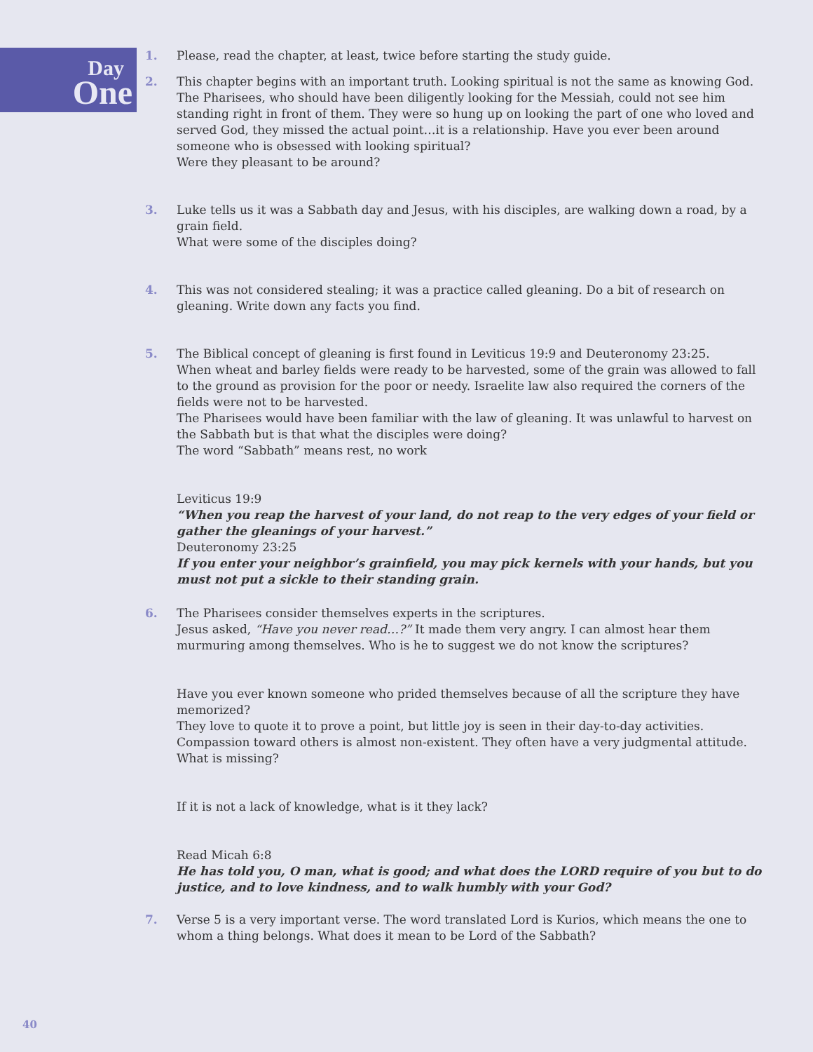Day
One
1. Please, read the chapter, at least, twice before starting the study guide.
2. This chapter begins with an important truth. Looking spiritual is not the same as knowing God. The Pharisees, who should have been diligently looking for the Messiah, could not see him standing right in front of them. They were so hung up on looking the part of one who loved and served God, they missed the actual point…it is a relationship. Have you ever been around someone who is obsessed with looking spiritual?
Were they pleasant to be around?
3. Luke tells us it was a Sabbath day and Jesus, with his disciples, are walking down a road, by a grain field.
What were some of the disciples doing?
4. This was not considered stealing; it was a practice called gleaning. Do a bit of research on gleaning. Write down any facts you find.
5. The Biblical concept of gleaning is first found in Leviticus 19:9 and Deuteronomy 23:25.
When wheat and barley fields were ready to be harvested, some of the grain was allowed to fall to the ground as provision for the poor or needy. Israelite law also required the corners of the fields were not to be harvested.
The Pharisees would have been familiar with the law of gleaning. It was unlawful to harvest on the Sabbath but is that what the disciples were doing?
The word “Sabbath” means rest, no work
Leviticus 19:9
“When you reap the harvest of your land, do not reap to the very edges of your field or gather the gleanings of your harvest.”
Deuteronomy 23:25
If you enter your neighbor’s grainfield, you may pick kernels with your hands, but you must not put a sickle to their standing grain.
6. The Pharisees consider themselves experts in the scriptures.
Jesus asked, “Have you never read…?” It made them very angry. I can almost hear them murmuring among themselves. Who is he to suggest we do not know the scriptures?
Have you ever known someone who prided themselves because of all the scripture they have memorized?
They love to quote it to prove a point, but little joy is seen in their day-to-day activities. Compassion toward others is almost non-existent. They often have a very judgmental attitude.
What is missing?
If it is not a lack of knowledge, what is it they lack?
Read Micah 6:8
He has told you, O man, what is good; and what does the LORD require of you but to do justice, and to love kindness, and to walk humbly with your God?
7. Verse 5 is a very important verse. The word translated Lord is Kurios, which means the one to whom a thing belongs. What does it mean to be Lord of the Sabbath?
40